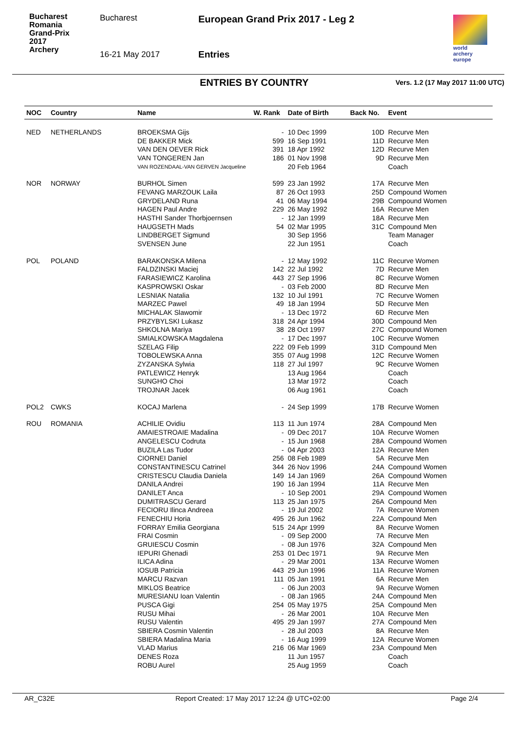Bucharest Romania
Grand-Prix
2017
Archery
Bucharest
European Grand Prix 2017 - Leg 2
16-21 May 2017 Entries
world archery
europe
ENTRIES BY COUNTRY
Vers. 1.2 (17 May 2017 11:00 UTC)
| NOC | Country | Name | W. Rank | Date of Birth | Back No. | Event |
| --- | --- | --- | --- | --- | --- | --- |
| NED | NETHERLANDS | BROEKSMA Gijs | - | 10 Dec 1999 | 10D | Recurve Men |
| | | DE BAKKER Mick | 599 | 16 Sep 1991 | 11D | Recurve Men |
| | | VAN DEN OEVER Rick | 391 | 18 Apr 1992 | 12D | Recurve Men |
| | | VAN TONGEREN Jan | 186 | 01 Nov 1998 | 9D | Recurve Men |
| | | VAN ROZENDAAL-VAN GERVEN Jacqueline | | 20 Feb 1964 | | Coach |
| NOR | NORWAY | BURHOL Simen | 599 | 23 Jan 1992 | 17A | Recurve Men |
| | | FEVANG MARZOUK Laila | 87 | 26 Oct 1993 | 25D | Compound Women |
| | | GRYDELAND Runa | 41 | 06 May 1994 | 29B | Compound Women |
| | | HAGEN Paul Andre | 229 | 26 May 1992 | 16A | Recurve Men |
| | | HASTHI Sander Thorbjoernsen | - | 12 Jan 1999 | 18A | Recurve Men |
| | | HAUGSETH Mads | 54 | 02 Mar 1995 | 31C | Compound Men |
| | | LINDBERGET Sigmund | | 30 Sep 1956 | | Team Manager |
| | | SVENSEN June | | 22 Jun 1951 | | Coach |
| POL | POLAND | BARAKONSKA Milena | - | 12 May 1992 | 11C | Recurve Women |
| | | FALDZINSKI Maciej | 142 | 22 Jul 1992 | 7D | Recurve Men |
| | | FARASIEWICZ Karolina | 443 | 27 Sep 1996 | 8C | Recurve Women |
| | | KASPROWSKI Oskar | - | 03 Feb 2000 | 8D | Recurve Men |
| | | LESNIAK Natalia | 132 | 10 Jul 1991 | 7C | Recurve Women |
| | | MARZEC Pawel | 49 | 18 Jan 1994 | 5D | Recurve Men |
| | | MICHALAK Slawomir | - | 13 Dec 1972 | 6D | Recurve Men |
| | | PRZYBYLSKI Lukasz | 318 | 24 Apr 1994 | 30D | Compound Men |
| | | SHKOLNA Mariya | 38 | 28 Oct 1997 | 27C | Compound Women |
| | | SMIALKOWSKA Magdalena | - | 17 Dec 1997 | 10C | Recurve Women |
| | | SZELAG Filip | 222 | 09 Feb 1999 | 31D | Compound Men |
| | | TOBOLEWSKA Anna | 355 | 07 Aug 1998 | 12C | Recurve Women |
| | | ZYZANSKA Sylwia | 118 | 27 Jul 1997 | 9C | Recurve Women |
| | | PATLEWICZ Henryk | | 13 Aug 1964 | | Coach |
| | | SUNGHO Choi | | 13 Mar 1972 | | Coach |
| | | TROJNAR Jacek | | 06 Aug 1961 | | Coach |
| POL2 | CWKS | KOCAJ Marlena | - | 24 Sep 1999 | 17B | Recurve Women |
| ROU | ROMANIA | ACHILIE Ovidiu | 113 | 11 Jun 1974 | 28A | Compound Men |
| | | AMAIESTROAIE Madalina | - | 09 Dec 2017 | 10A | Recurve Women |
| | | ANGELESCU Codruta | - | 15 Jun 1968 | 28A | Compound Women |
| | | BUZILA Las Tudor | - | 04 Apr 2003 | 12A | Recurve Men |
| | | CIORNEI Daniel | 256 | 08 Feb 1989 | 5A | Recurve Men |
| | | CONSTANTINESCU Catrinel | 344 | 26 Nov 1996 | 24A | Compound Women |
| | | CRISTESCU Claudia Daniela | 149 | 14 Jan 1969 | 26A | Compound Women |
| | | DANILA Andrei | 190 | 16 Jan 1994 | 11A | Recurve Men |
| | | DANILET Anca | - | 10 Sep 2001 | 29A | Compound Women |
| | | DUMITRASCU Gerard | 113 | 25 Jan 1975 | 26A | Compound Men |
| | | FECIORU Ilinca Andreea | - | 19 Jul 2002 | 7A | Recurve Women |
| | | FENECHIU Horia | 495 | 26 Jun 1962 | 22A | Compound Men |
| | | FORRAY Emilia Georgiana | 515 | 24 Apr 1999 | 8A | Recurve Women |
| | | FRAI Cosmin | - | 09 Sep 2000 | 7A | Recurve Men |
| | | GRUIESCU Cosmin | - | 08 Jun 1976 | 32A | Compound Men |
| | | IEPURI Ghenadi | 253 | 01 Dec 1971 | 9A | Recurve Men |
| | | ILICA Adina | - | 29 Mar 2001 | 13A | Recurve Women |
| | | IOSUB Patricia | 443 | 29 Jun 1996 | 11A | Recurve Women |
| | | MARCU Razvan | 111 | 05 Jan 1991 | 6A | Recurve Men |
| | | MIKLOS Beatrice | - | 06 Jun 2003 | 9A | Recurve Women |
| | | MURESIANU Ioan Valentin | - | 08 Jan 1965 | 24A | Compound Men |
| | | PUSCA Gigi | 254 | 05 May 1975 | 25A | Compound Men |
| | | RUSU Mihai | - | 26 Mar 2001 | 10A | Recurve Men |
| | | RUSU Valentin | 495 | 29 Jan 1997 | 27A | Compound Men |
| | | SBIERA Cosmin Valentin | - | 28 Jul 2003 | 8A | Recurve Men |
| | | SBIERA Madalina Maria | - | 16 Aug 1999 | 12A | Recurve Women |
| | | VLAD Marius | 216 | 06 Mar 1969 | 23A | Compound Men |
| | | DENES Roza | | 11 Jun 1957 | | Coach |
| | | ROBU Aurel | | 25 Aug 1959 | | Coach |
AR_C32E Report Created: 17 May 2017 12:24 @ UTC+02:00 Page 2/4